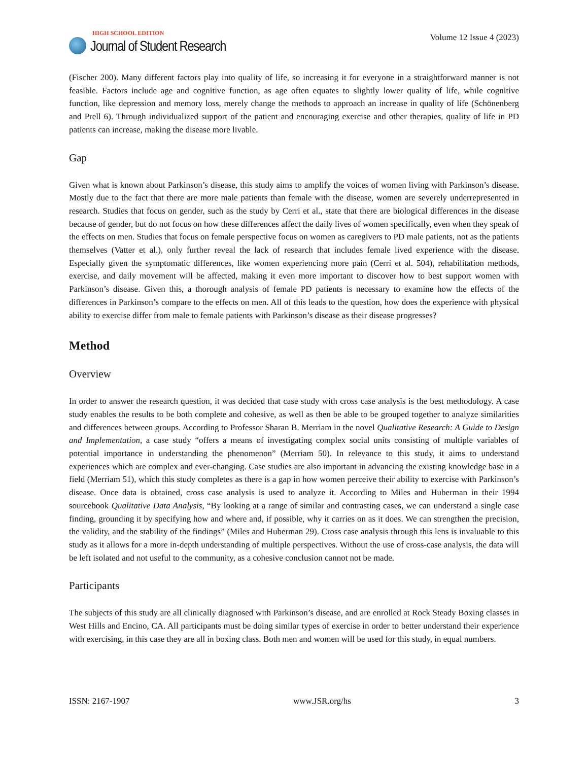HIGH SCHOOL EDITION
Journal of Student Research
Volume 12 Issue 4 (2023)
(Fischer 200). Many different factors play into quality of life, so increasing it for everyone in a straightforward manner is not feasible. Factors include age and cognitive function, as age often equates to slightly lower quality of life, while cognitive function, like depression and memory loss, merely change the methods to approach an increase in quality of life (Schönenberg and Prell 6). Through individualized support of the patient and encouraging exercise and other therapies, quality of life in PD patients can increase, making the disease more livable.
Gap
Given what is known about Parkinson’s disease, this study aims to amplify the voices of women living with Parkinson’s disease. Mostly due to the fact that there are more male patients than female with the disease, women are severely underrepresented in research. Studies that focus on gender, such as the study by Cerri et al., state that there are biological differences in the disease because of gender, but do not focus on how these differences affect the daily lives of women specifically, even when they speak of the effects on men. Studies that focus on female perspective focus on women as caregivers to PD male patients, not as the patients themselves (Vatter et al.), only further reveal the lack of research that includes female lived experience with the disease. Especially given the symptomatic differences, like women experiencing more pain (Cerri et al. 504), rehabilitation methods, exercise, and daily movement will be affected, making it even more important to discover how to best support women with Parkinson’s disease. Given this, a thorough analysis of female PD patients is necessary to examine how the effects of the differences in Parkinson’s compare to the effects on men. All of this leads to the question, how does the experience with physical ability to exercise differ from male to female patients with Parkinson’s disease as their disease progresses?
Method
Overview
In order to answer the research question, it was decided that case study with cross case analysis is the best methodology. A case study enables the results to be both complete and cohesive, as well as then be able to be grouped together to analyze similarities and differences between groups. According to Professor Sharan B. Merriam in the novel Qualitative Research: A Guide to Design and Implementation, a case study “offers a means of investigating complex social units consisting of multiple variables of potential importance in understanding the phenomenon” (Merriam 50). In relevance to this study, it aims to understand experiences which are complex and ever-changing. Case studies are also important in advancing the existing knowledge base in a field (Merriam 51), which this study completes as there is a gap in how women perceive their ability to exercise with Parkinson’s disease. Once data is obtained, cross case analysis is used to analyze it. According to Miles and Huberman in their 1994 sourcebook Qualitative Data Analysis, “By looking at a range of similar and contrasting cases, we can understand a single case finding, grounding it by specifying how and where and, if possible, why it carries on as it does. We can strengthen the precision, the validity, and the stability of the findings” (Miles and Huberman 29). Cross case analysis through this lens is invaluable to this study as it allows for a more in-depth understanding of multiple perspectives. Without the use of cross-case analysis, the data will be left isolated and not useful to the community, as a cohesive conclusion cannot not be made.
Participants
The subjects of this study are all clinically diagnosed with Parkinson’s disease, and are enrolled at Rock Steady Boxing classes in West Hills and Encino, CA. All participants must be doing similar types of exercise in order to better understand their experience with exercising, in this case they are all in boxing class. Both men and women will be used for this study, in equal numbers.
ISSN: 2167-1907 www.JSR.org/hs 3